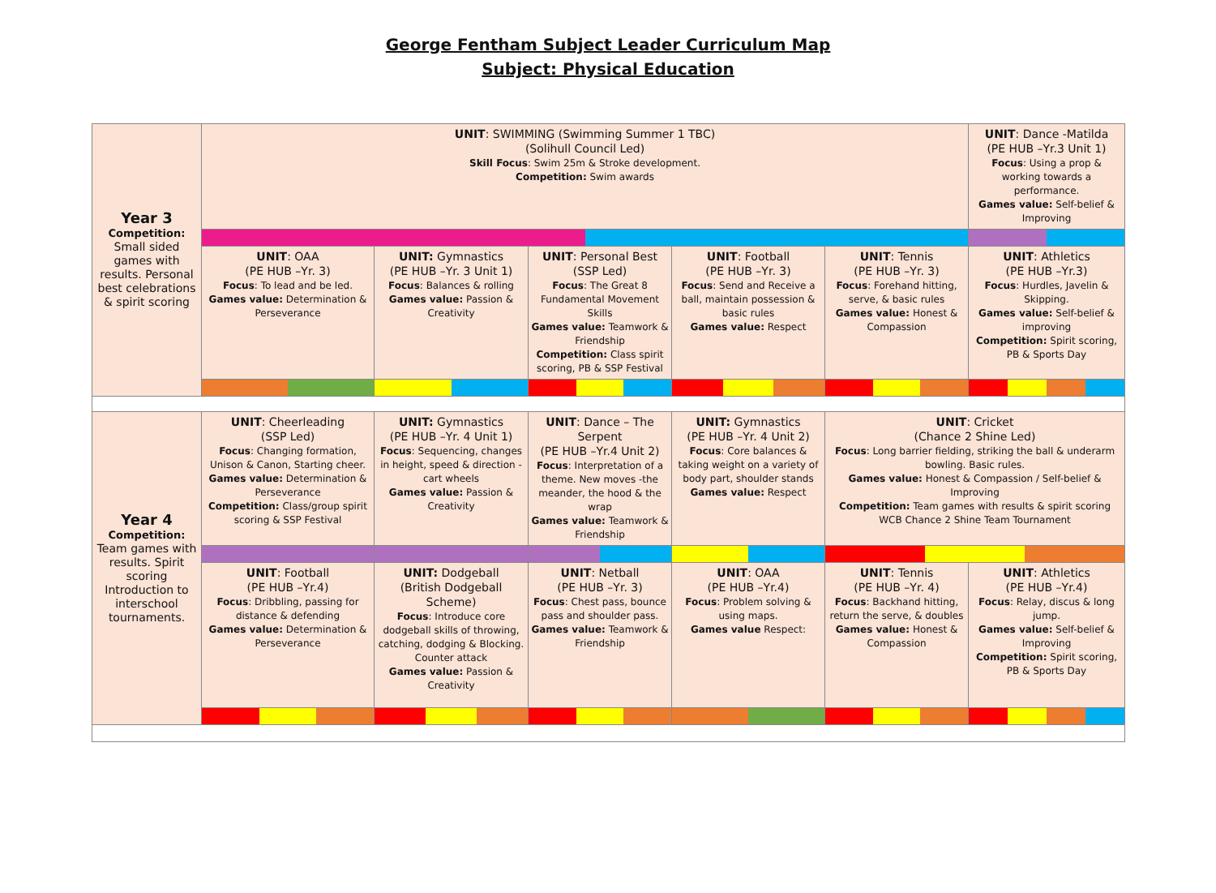George Fentham Subject Leader Curriculum Map
Subject: Physical Education
| Year 3 Competition: Small sided games with results. Personal best celebrations & spirit scoring | UNIT : SWIMMING (Swimming Summer 1 TBC) (Solihull Council Led) Skill Focus : Swim 25m & Stroke development. Competition: Swim awards | | | | | UNIT : Dance -Matilda (PE HUB –Yr.3 Unit 1) Focus : Using a prop & working towards a performance. Games value: Self-belief & Improving |
| | UNIT : OAA (PE HUB –Yr. 3) Focus : To lead and be led. Games value: Determination & Perseverance | UNIT: Gymnastics (PE HUB –Yr. 3 Unit 1) Focus : Balances & rolling Games value: Passion & Creativity | UNIT : Personal Best (SSP Led) Focus : The Great 8 Fundamental Movement Skills Games value: Teamwork & Friendship Competition: Class spirit scoring, PB & SSP Festival | UNIT : Football (PE HUB –Yr. 3) Focus : Send and Receive a ball, maintain possession & basic rules Games value: Respect | UNIT : Tennis (PE HUB –Yr. 3) Focus : Forehand hitting, serve, & basic rules Games value: Honest & Compassion | UNIT : Athletics (PE HUB –Yr.3) Focus : Hurdles, Javelin & Skipping. Games value: Self-belief & improving Competition: Spirit scoring, PB & Sports Day |
| Year 4 Competition: Team games with results. Spirit scoring Introduction to interschool tournaments. | UNIT : Cheerleading (SSP Led) Focus : Changing formation, Unison & Canon, Starting cheer. Games value: Determination & Perseverance Competition: Class/group spirit scoring & SSP Festival | UNIT: Gymnastics (PE HUB –Yr. 4 Unit 1) Focus : Sequencing, changes in height, speed & direction - cart wheels Games value: Passion & Creativity | UNIT : Dance – The Serpent (PE HUB –Yr.4 Unit 2) Focus : Interpretation of a theme. New moves -the meander, the hood & the wrap Games value: Teamwork & Friendship | UNIT: Gymnastics (PE HUB –Yr. 4 Unit 2) Focus : Core balances & taking weight on a variety of body part, shoulder stands Games value: Respect | UNIT : Cricket (Chance 2 Shine Led) Focus : Long barrier fielding, striking the ball & underarm bowling. Basic rules. Games value: Honest & Compassion / Self-belief & Improving Competition: Team games with results & spirit scoring WCB Chance 2 Shine Team Tournament | |
| | UNIT : Football (PE HUB –Yr.4) Focus : Dribbling, passing for distance & defending Games value: Determination & Perseverance | UNIT: Dodgeball (British Dodgeball Scheme) Focus : Introduce core dodgeball skills of throwing, catching, dodging & Blocking. Counter attack Games value: Passion & Creativity | UNIT : Netball (PE HUB –Yr. 3) Focus : Chest pass, bounce pass and shoulder pass. Games value: Teamwork & Friendship | UNIT : OAA (PE HUB –Yr.4) Focus : Problem solving & using maps. Games value Respect: | UNIT : Tennis (PE HUB –Yr. 4) Focus : Backhand hitting, return the serve, & doubles Games value: Honest & Compassion | UNIT : Athletics (PE HUB –Yr.4) Focus : Relay, discus & long jump. Games value: Self-belief & Improving Competition: Spirit scoring, PB & Sports Day |